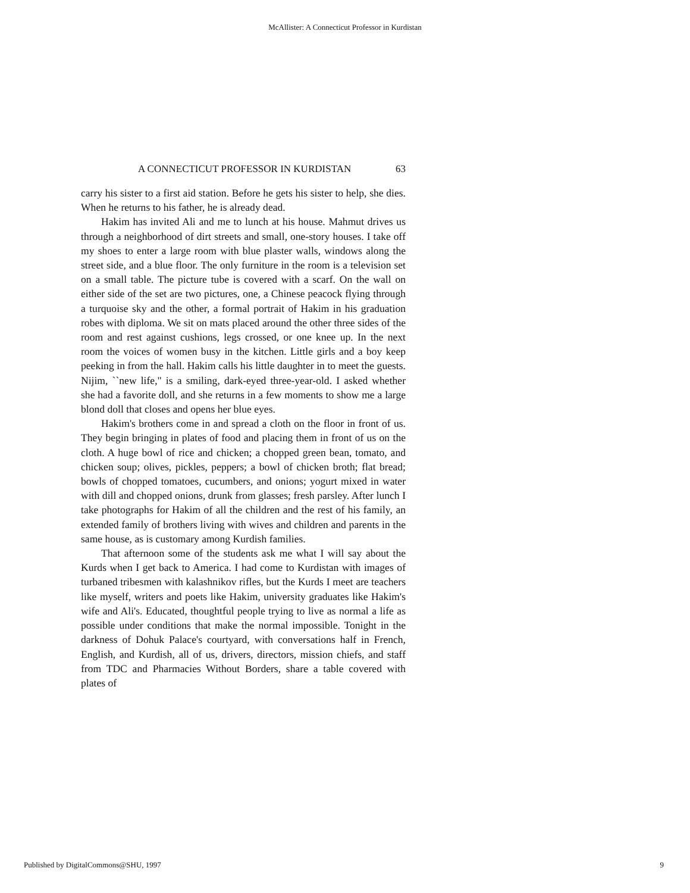McAllister: A Connecticut Professor in Kurdistan
A CONNECTICUT PROFESSOR IN KURDISTAN 63
carry his sister to a first aid station. Before he gets his sister to help, she dies. When he returns to his father, he is already dead.
Hakim has invited Ali and me to lunch at his house. Mahmut drives us through a neighborhood of dirt streets and small, one-story houses. I take off my shoes to enter a large room with blue plaster walls, windows along the street side, and a blue floor. The only furniture in the room is a television set on a small table. The picture tube is covered with a scarf. On the wall on either side of the set are two pictures, one, a Chinese peacock flying through a turquoise sky and the other, a formal portrait of Hakim in his graduation robes with diploma. We sit on mats placed around the other three sides of the room and rest against cushions, legs crossed, or one knee up. In the next room the voices of women busy in the kitchen. Little girls and a boy keep peeking in from the hall. Hakim calls his little daughter in to meet the guests. Nijim, ``new life," is a smiling, dark-eyed three-year-old. I asked whether she had a favorite doll, and she returns in a few moments to show me a large blond doll that closes and opens her blue eyes.
Hakim's brothers come in and spread a cloth on the floor in front of us. They begin bringing in plates of food and placing them in front of us on the cloth. A huge bowl of rice and chicken; a chopped green bean, tomato, and chicken soup; olives, pickles, peppers; a bowl of chicken broth; flat bread; bowls of chopped tomatoes, cucumbers, and onions; yogurt mixed in water with dill and chopped onions, drunk from glasses; fresh parsley. After lunch I take photographs for Hakim of all the children and the rest of his family, an extended family of brothers living with wives and children and parents in the same house, as is customary among Kurdish families.
That afternoon some of the students ask me what I will say about the Kurds when I get back to America. I had come to Kurdistan with images of turbaned tribesmen with kalashnikov rifles, but the Kurds I meet are teachers like myself, writers and poets like Hakim, university graduates like Hakim's wife and Ali's. Educated, thoughtful people trying to live as normal a life as possible under conditions that make the normal impossible. Tonight in the darkness of Dohuk Palace's courtyard, with conversations half in French, English, and Kurdish, all of us, drivers, directors, mission chiefs, and staff from TDC and Pharmacies Without Borders, share a table covered with plates of
Published by DigitalCommons@SHU, 1997 9